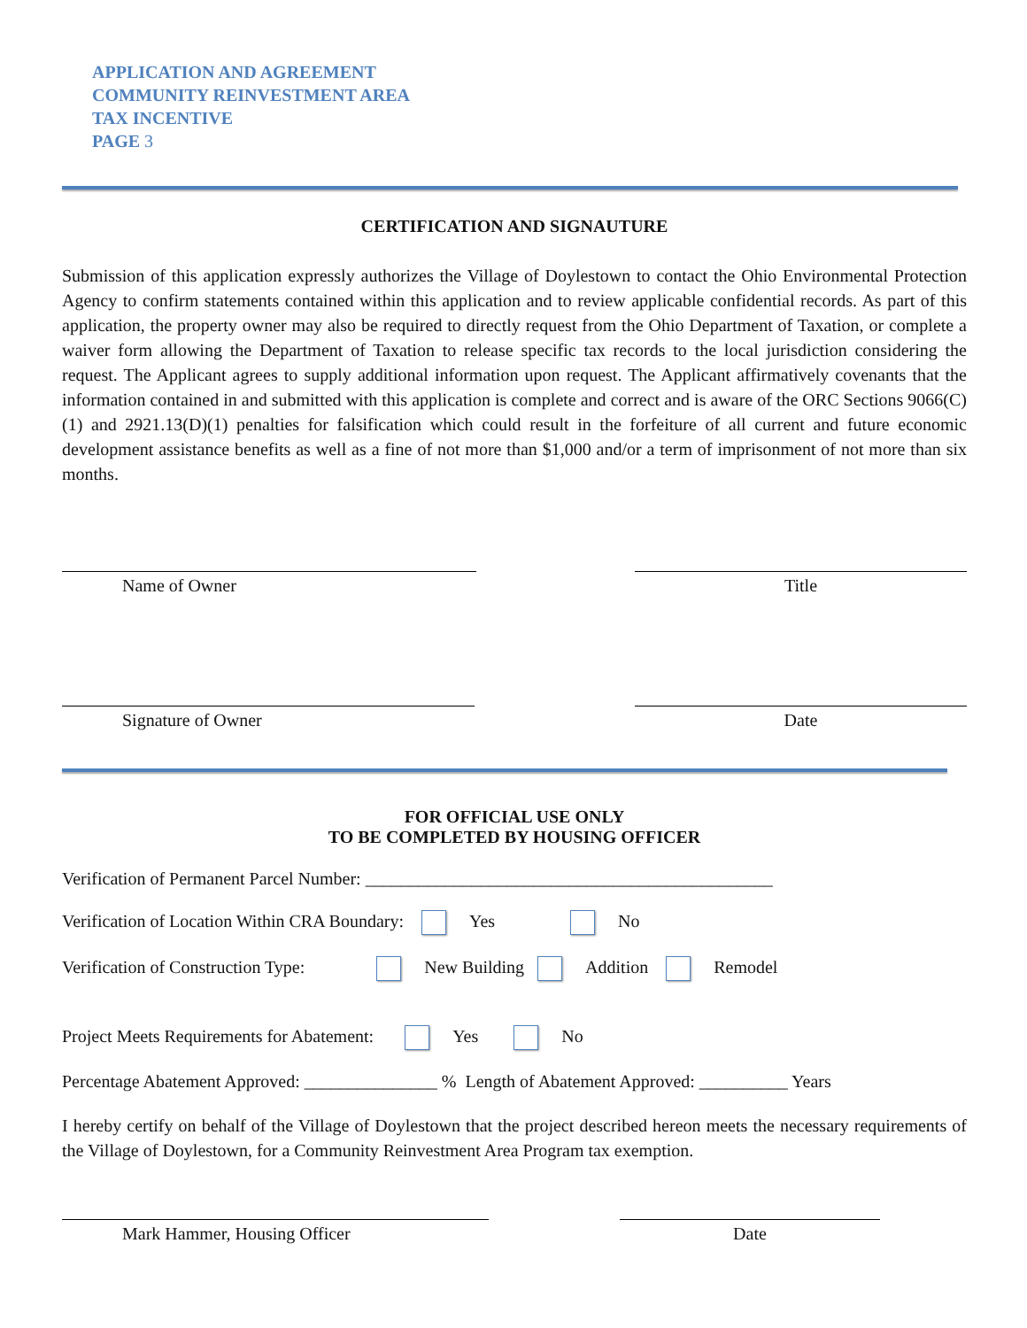APPLICATION AND AGREEMENT
COMMUNITY REINVESTMENT AREA
TAX INCENTIVE
PAGE 3
CERTIFICATION AND SIGNAUTURE
Submission of this application expressly authorizes the Village of Doylestown to contact the Ohio Environmental Protection Agency to confirm statements contained within this application and to review applicable confidential records. As part of this application, the property owner may also be required to directly request from the Ohio Department of Taxation, or complete a waiver form allowing the Department of Taxation to release specific tax records to the local jurisdiction considering the request. The Applicant agrees to supply additional information upon request. The Applicant affirmatively covenants that the information contained in and submitted with this application is complete and correct and is aware of the ORC Sections 9066(C) (1) and 2921.13(D)(1) penalties for falsification which could result in the forfeiture of all current and future economic development assistance benefits as well as a fine of not more than $1,000 and/or a term of imprisonment of not more than six months.
Name of Owner Title
Signature of Owner Date
FOR OFFICIAL USE ONLY
TO BE COMPLETED BY HOUSING OFFICER
Verification of Permanent Parcel Number: ______________________________________________
Verification of Location Within CRA Boundary: Yes No
Verification of Construction Type: New Building Addition Remodel
Project Meets Requirements for Abatement: Yes No
Percentage Abatement Approved: _______________ % Length of Abatement Approved: __________ Years
I hereby certify on behalf of the Village of Doylestown that the project described hereon meets the necessary requirements of the Village of Doylestown, for a Community Reinvestment Area Program tax exemption.
Mark Hammer, Housing Officer Date